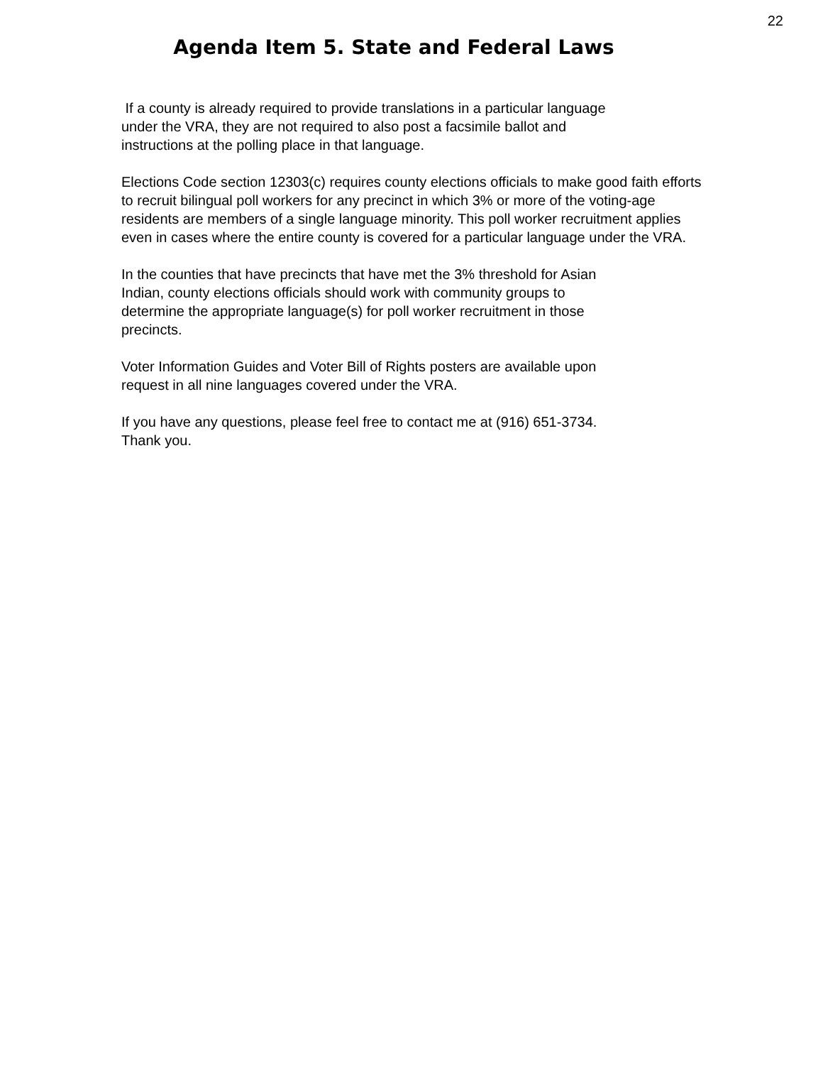22
Agenda Item 5. State and Federal Laws
If a county is already required to provide translations in a particular language
under the VRA, they are not required to also post a facsimile ballot and
instructions at the polling place in that language.
Elections Code section 12303(c) requires county elections officials to make good faith efforts to recruit bilingual poll workers for any precinct in which 3% or more of the voting-age residents are members of a single language minority. This poll worker recruitment applies even in cases where the entire county is covered for a particular language under the VRA.
In the counties that have precincts that have met the 3% threshold for Asian
Indian, county elections officials should work with community groups to
determine the appropriate language(s) for poll worker recruitment in those
precincts.
Voter Information Guides and Voter Bill of Rights posters are available upon
request in all nine languages covered under the VRA.
If you have any questions, please feel free to contact me at (916) 651-3734.
Thank you.